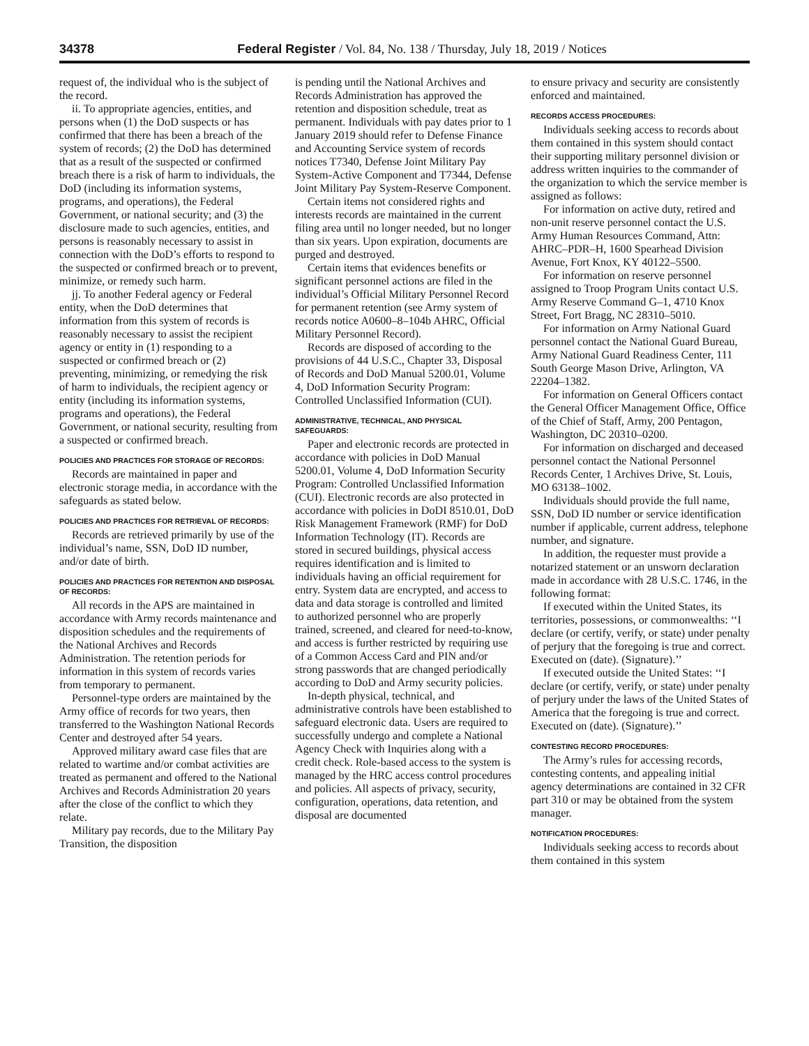34378 Federal Register / Vol. 84, No. 138 / Thursday, July 18, 2019 / Notices
request of, the individual who is the subject of the record.
ii. To appropriate agencies, entities, and persons when (1) the DoD suspects or has confirmed that there has been a breach of the system of records; (2) the DoD has determined that as a result of the suspected or confirmed breach there is a risk of harm to individuals, the DoD (including its information systems, programs, and operations), the Federal Government, or national security; and (3) the disclosure made to such agencies, entities, and persons is reasonably necessary to assist in connection with the DoD’s efforts to respond to the suspected or confirmed breach or to prevent, minimize, or remedy such harm.
jj. To another Federal agency or Federal entity, when the DoD determines that information from this system of records is reasonably necessary to assist the recipient agency or entity in (1) responding to a suspected or confirmed breach or (2) preventing, minimizing, or remedying the risk of harm to individuals, the recipient agency or entity (including its information systems, programs and operations), the Federal Government, or national security, resulting from a suspected or confirmed breach.
POLICIES AND PRACTICES FOR STORAGE OF RECORDS:
Records are maintained in paper and electronic storage media, in accordance with the safeguards as stated below.
POLICIES AND PRACTICES FOR RETRIEVAL OF RECORDS:
Records are retrieved primarily by use of the individual’s name, SSN, DoD ID number, and/or date of birth.
POLICIES AND PRACTICES FOR RETENTION AND DISPOSAL OF RECORDS:
All records in the APS are maintained in accordance with Army records maintenance and disposition schedules and the requirements of the National Archives and Records Administration. The retention periods for information in this system of records varies from temporary to permanent.
Personnel-type orders are maintained by the Army office of records for two years, then transferred to the Washington National Records Center and destroyed after 54 years.
Approved military award case files that are related to wartime and/or combat activities are treated as permanent and offered to the National Archives and Records Administration 20 years after the close of the conflict to which they relate.
Military pay records, due to the Military Pay Transition, the disposition
is pending until the National Archives and Records Administration has approved the retention and disposition schedule, treat as permanent. Individuals with pay dates prior to 1 January 2019 should refer to Defense Finance and Accounting Service system of records notices T7340, Defense Joint Military Pay System-Active Component and T7344, Defense Joint Military Pay System-Reserve Component.
Certain items not considered rights and interests records are maintained in the current filing area until no longer needed, but no longer than six years. Upon expiration, documents are purged and destroyed.
Certain items that evidences benefits or significant personnel actions are filed in the individual’s Official Military Personnel Record for permanent retention (see Army system of records notice A0600–8–104b AHRC, Official Military Personnel Record).
Records are disposed of according to the provisions of 44 U.S.C., Chapter 33, Disposal of Records and DoD Manual 5200.01, Volume 4, DoD Information Security Program: Controlled Unclassified Information (CUI).
ADMINISTRATIVE, TECHNICAL, AND PHYSICAL SAFEGUARDS:
Paper and electronic records are protected in accordance with policies in DoD Manual 5200.01, Volume 4, DoD Information Security Program: Controlled Unclassified Information (CUI). Electronic records are also protected in accordance with policies in DoDI 8510.01, DoD Risk Management Framework (RMF) for DoD Information Technology (IT). Records are stored in secured buildings, physical access requires identification and is limited to individuals having an official requirement for entry. System data are encrypted, and access to data and data storage is controlled and limited to authorized personnel who are properly trained, screened, and cleared for need-to-know, and access is further restricted by requiring use of a Common Access Card and PIN and/or strong passwords that are changed periodically according to DoD and Army security policies.
In-depth physical, technical, and administrative controls have been established to safeguard electronic data. Users are required to successfully undergo and complete a National Agency Check with Inquiries along with a credit check. Role-based access to the system is managed by the HRC access control procedures and policies. All aspects of privacy, security, configuration, operations, data retention, and disposal are documented
to ensure privacy and security are consistently enforced and maintained.
RECORDS ACCESS PROCEDURES:
Individuals seeking access to records about them contained in this system should contact their supporting military personnel division or address written inquiries to the commander of the organization to which the service member is assigned as follows:
For information on active duty, retired and non-unit reserve personnel contact the U.S. Army Human Resources Command, Attn: AHRC–PDR–H, 1600 Spearhead Division Avenue, Fort Knox, KY 40122–5500.
For information on reserve personnel assigned to Troop Program Units contact U.S. Army Reserve Command G–1, 4710 Knox Street, Fort Bragg, NC 28310–5010.
For information on Army National Guard personnel contact the National Guard Bureau, Army National Guard Readiness Center, 111 South George Mason Drive, Arlington, VA 22204–1382.
For information on General Officers contact the General Officer Management Office, Office of the Chief of Staff, Army, 200 Pentagon, Washington, DC 20310–0200.
For information on discharged and deceased personnel contact the National Personnel Records Center, 1 Archives Drive, St. Louis, MO 63138–1002.
Individuals should provide the full name, SSN, DoD ID number or service identification number if applicable, current address, telephone number, and signature.
In addition, the requester must provide a notarized statement or an unsworn declaration made in accordance with 28 U.S.C. 1746, in the following format:
If executed within the United States, its territories, possessions, or commonwealths: ‘‘I declare (or certify, verify, or state) under penalty of perjury that the foregoing is true and correct. Executed on (date). (Signature).’’
If executed outside the United States: ‘‘I declare (or certify, verify, or state) under penalty of perjury under the laws of the United States of America that the foregoing is true and correct. Executed on (date). (Signature).’’
CONTESTING RECORD PROCEDURES:
The Army’s rules for accessing records, contesting contents, and appealing initial agency determinations are contained in 32 CFR part 310 or may be obtained from the system manager.
NOTIFICATION PROCEDURES:
Individuals seeking access to records about them contained in this system